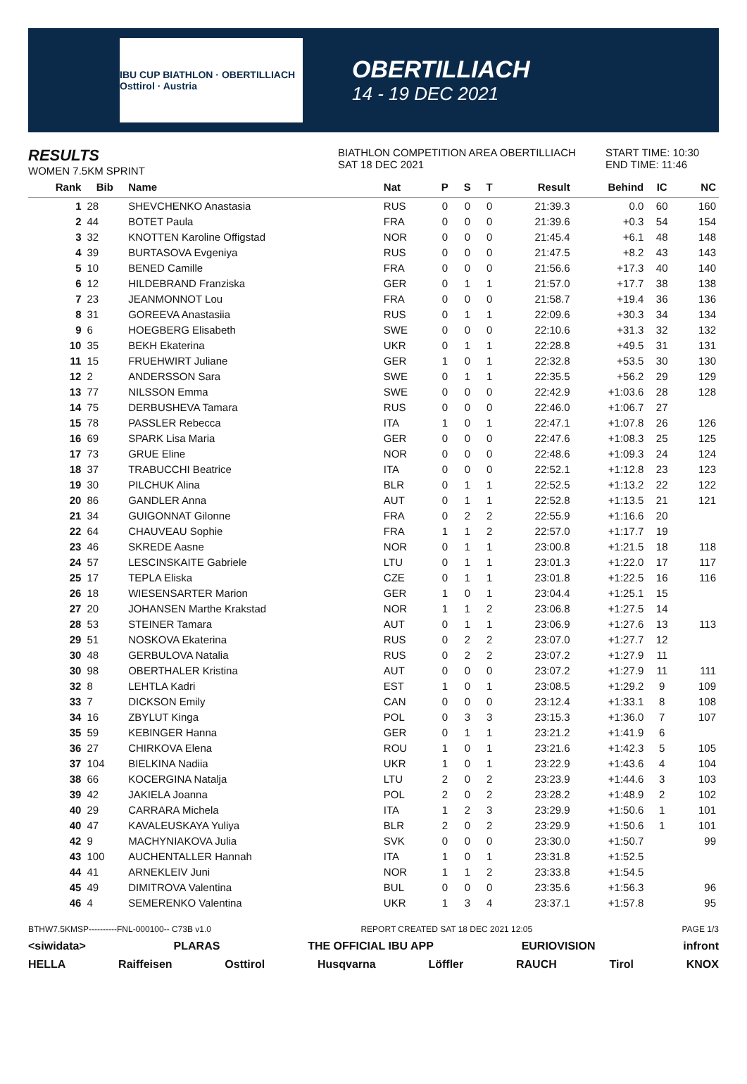IBU CUP BIATHLON · OBERTILLIACH Osttirol · Austria
OBERTILLIACH
14 - 19 DEC 2021
RESULTS
WOMEN 7.5KM SPRINT
BIATHLON COMPETITION AREA OBERTILLIACH
SAT 18 DEC 2021
START TIME: 10:30
END TIME: 11:46
| Rank | Bib | Name | Nat | P | S | T | Result | Behind | IC | NC |
| --- | --- | --- | --- | --- | --- | --- | --- | --- | --- | --- |
| 1 | 28 | SHEVCHENKO Anastasia | RUS | 0 | 0 | 0 | 21:39.3 | 0.0 | 60 | 160 |
| 2 | 44 | BOTET Paula | FRA | 0 | 0 | 0 | 21:39.6 | +0.3 | 54 | 154 |
| 3 | 32 | KNOTTEN Karoline Offigstad | NOR | 0 | 0 | 0 | 21:45.4 | +6.1 | 48 | 148 |
| 4 | 39 | BURTASOVA Evgeniya | RUS | 0 | 0 | 0 | 21:47.5 | +8.2 | 43 | 143 |
| 5 | 10 | BENED Camille | FRA | 0 | 0 | 0 | 21:56.6 | +17.3 | 40 | 140 |
| 6 | 12 | HILDEBRAND Franziska | GER | 0 | 1 | 1 | 21:57.0 | +17.7 | 38 | 138 |
| 7 | 23 | JEANMONNOT Lou | FRA | 0 | 0 | 0 | 21:58.7 | +19.4 | 36 | 136 |
| 8 | 31 | GOREEVA Anastasiia | RUS | 0 | 1 | 1 | 22:09.6 | +30.3 | 34 | 134 |
| 9 | 6 | HOEGBERG Elisabeth | SWE | 0 | 0 | 0 | 22:10.6 | +31.3 | 32 | 132 |
| 10 | 35 | BEKH Ekaterina | UKR | 0 | 1 | 1 | 22:28.8 | +49.5 | 31 | 131 |
| 11 | 15 | FRUEHWIRT Juliane | GER | 1 | 0 | 1 | 22:32.8 | +53.5 | 30 | 130 |
| 12 | 2 | ANDERSSON Sara | SWE | 0 | 1 | 1 | 22:35.5 | +56.2 | 29 | 129 |
| 13 | 77 | NILSSON Emma | SWE | 0 | 0 | 0 | 22:42.9 | +1:03.6 | 28 | 128 |
| 14 | 75 | DERBUSHEVA Tamara | RUS | 0 | 0 | 0 | 22:46.0 | +1:06.7 | 27 | |
| 15 | 78 | PASSLER Rebecca | ITA | 1 | 0 | 1 | 22:47.1 | +1:07.8 | 26 | 126 |
| 16 | 69 | SPARK Lisa Maria | GER | 0 | 0 | 0 | 22:47.6 | +1:08.3 | 25 | 125 |
| 17 | 73 | GRUE Eline | NOR | 0 | 0 | 0 | 22:48.6 | +1:09.3 | 24 | 124 |
| 18 | 37 | TRABUCCHI Beatrice | ITA | 0 | 0 | 0 | 22:52.1 | +1:12.8 | 23 | 123 |
| 19 | 30 | PILCHUK Alina | BLR | 0 | 1 | 1 | 22:52.5 | +1:13.2 | 22 | 122 |
| 20 | 86 | GANDLER Anna | AUT | 0 | 1 | 1 | 22:52.8 | +1:13.5 | 21 | 121 |
| 21 | 34 | GUIGONNAT Gilonne | FRA | 0 | 2 | 2 | 22:55.9 | +1:16.6 | 20 | |
| 22 | 64 | CHAUVEAU Sophie | FRA | 1 | 1 | 2 | 22:57.0 | +1:17.7 | 19 | |
| 23 | 46 | SKREDE Aasne | NOR | 0 | 1 | 1 | 23:00.8 | +1:21.5 | 18 | 118 |
| 24 | 57 | LESCINSKAITE Gabriele | LTU | 0 | 1 | 1 | 23:01.3 | +1:22.0 | 17 | 117 |
| 25 | 17 | TEPLA Eliska | CZE | 0 | 1 | 1 | 23:01.8 | +1:22.5 | 16 | 116 |
| 26 | 18 | WIESENSARTER Marion | GER | 1 | 0 | 1 | 23:04.4 | +1:25.1 | 15 | |
| 27 | 20 | JOHANSEN Marthe Krakstad | NOR | 1 | 1 | 2 | 23:06.8 | +1:27.5 | 14 | |
| 28 | 53 | STEINER Tamara | AUT | 0 | 1 | 1 | 23:06.9 | +1:27.6 | 13 | 113 |
| 29 | 51 | NOSKOVA Ekaterina | RUS | 0 | 2 | 2 | 23:07.0 | +1:27.7 | 12 | |
| 30 | 48 | GERBULOVA Natalia | RUS | 0 | 2 | 2 | 23:07.2 | +1:27.9 | 11 | |
| 30 | 98 | OBERTHALER Kristina | AUT | 0 | 0 | 0 | 23:07.2 | +1:27.9 | 11 | 111 |
| 32 | 8 | LEHTLA Kadri | EST | 1 | 0 | 1 | 23:08.5 | +1:29.2 | 9 | 109 |
| 33 | 7 | DICKSON Emily | CAN | 0 | 0 | 0 | 23:12.4 | +1:33.1 | 8 | 108 |
| 34 | 16 | ZBYLUT Kinga | POL | 0 | 3 | 3 | 23:15.3 | +1:36.0 | 7 | 107 |
| 35 | 59 | KEBINGER Hanna | GER | 0 | 1 | 1 | 23:21.2 | +1:41.9 | 6 | |
| 36 | 27 | CHIRKOVA Elena | ROU | 1 | 0 | 1 | 23:21.6 | +1:42.3 | 5 | 105 |
| 37 | 104 | BIELKINA Nadiia | UKR | 1 | 0 | 1 | 23:22.9 | +1:43.6 | 4 | 104 |
| 38 | 66 | KOCERGINA Natalja | LTU | 2 | 0 | 2 | 23:23.9 | +1:44.6 | 3 | 103 |
| 39 | 42 | JAKIELA Joanna | POL | 2 | 0 | 2 | 23:28.2 | +1:48.9 | 2 | 102 |
| 40 | 29 | CARRARA Michela | ITA | 1 | 2 | 3 | 23:29.9 | +1:50.6 | 1 | 101 |
| 40 | 47 | KAVALEUSKAYA Yuliya | BLR | 2 | 0 | 2 | 23:29.9 | +1:50.6 | 1 | 101 |
| 42 | 9 | MACHYNIAKOVA Julia | SVK | 0 | 0 | 0 | 23:30.0 | +1:50.7 | | 99 |
| 43 | 100 | AUCHENTALLER Hannah | ITA | 1 | 0 | 1 | 23:31.8 | +1:52.5 | | |
| 44 | 41 | ARNEKLEIV Juni | NOR | 1 | 1 | 2 | 23:33.8 | +1:54.5 | | |
| 45 | 49 | DIMITROVA Valentina | BUL | 0 | 0 | 0 | 23:35.6 | +1:56.3 | | 96 |
| 46 | 4 | SEMERENKO Valentina | UKR | 1 | 3 | 4 | 23:37.1 | +1:57.8 | | 95 |
BTHW7.5KMSP----------FNL-000100-- C73B v1.0 REPORT CREATED SAT 18 DEC 2021 12:05 PAGE 1/3
<siwidata> PLARAS THE OFFICIAL IBU APP EURIOVISION infront
HELLA Raiffeisen Osttirol Husqvarna Löffler RAUCH Tirol KNOX